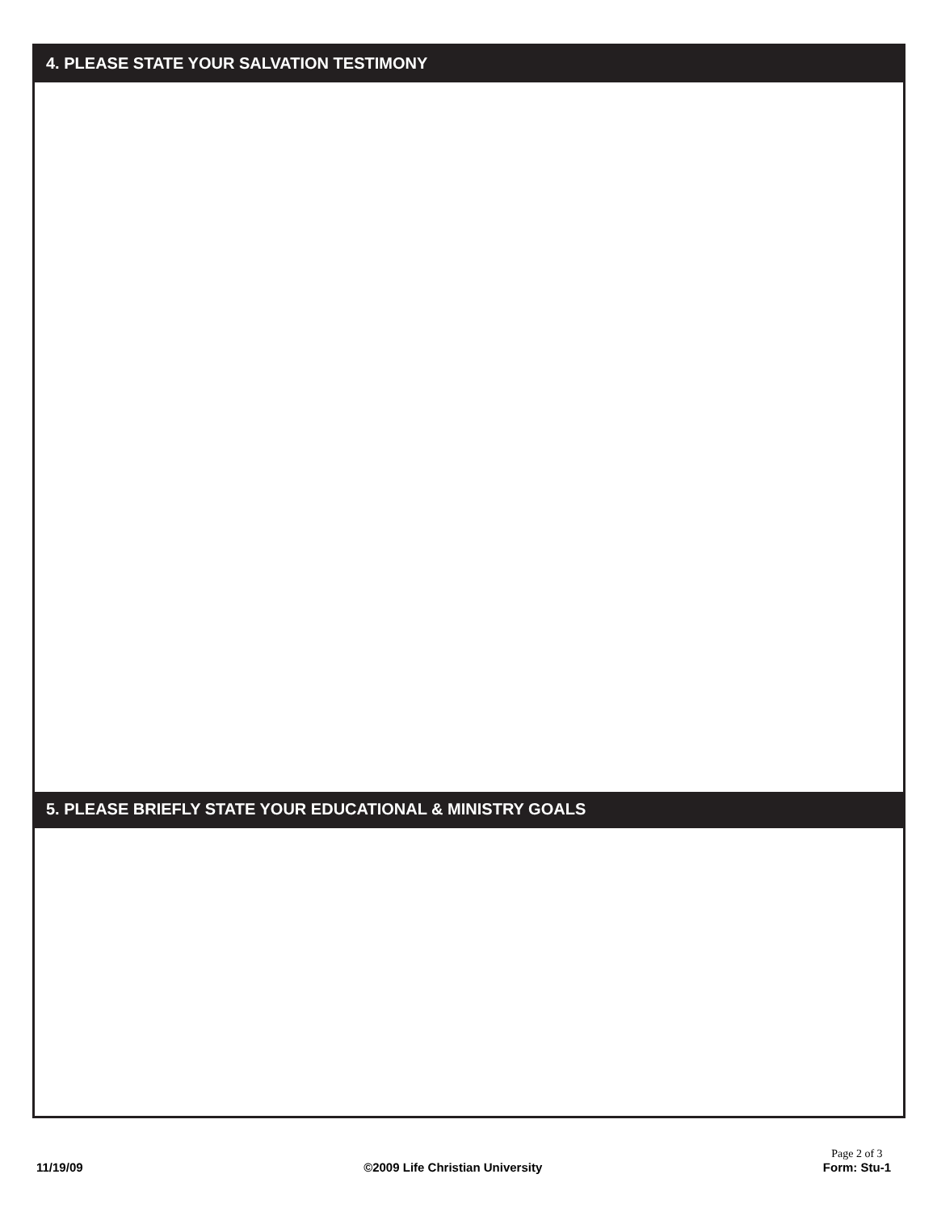4. PLEASE STATE YOUR SALVATION TESTIMONY
5. PLEASE BRIEFLY STATE YOUR EDUCATIONAL & MINISTRY GOALS
11/19/09
©2009 Life Christian University
Page 2 of 3
Form: Stu-1